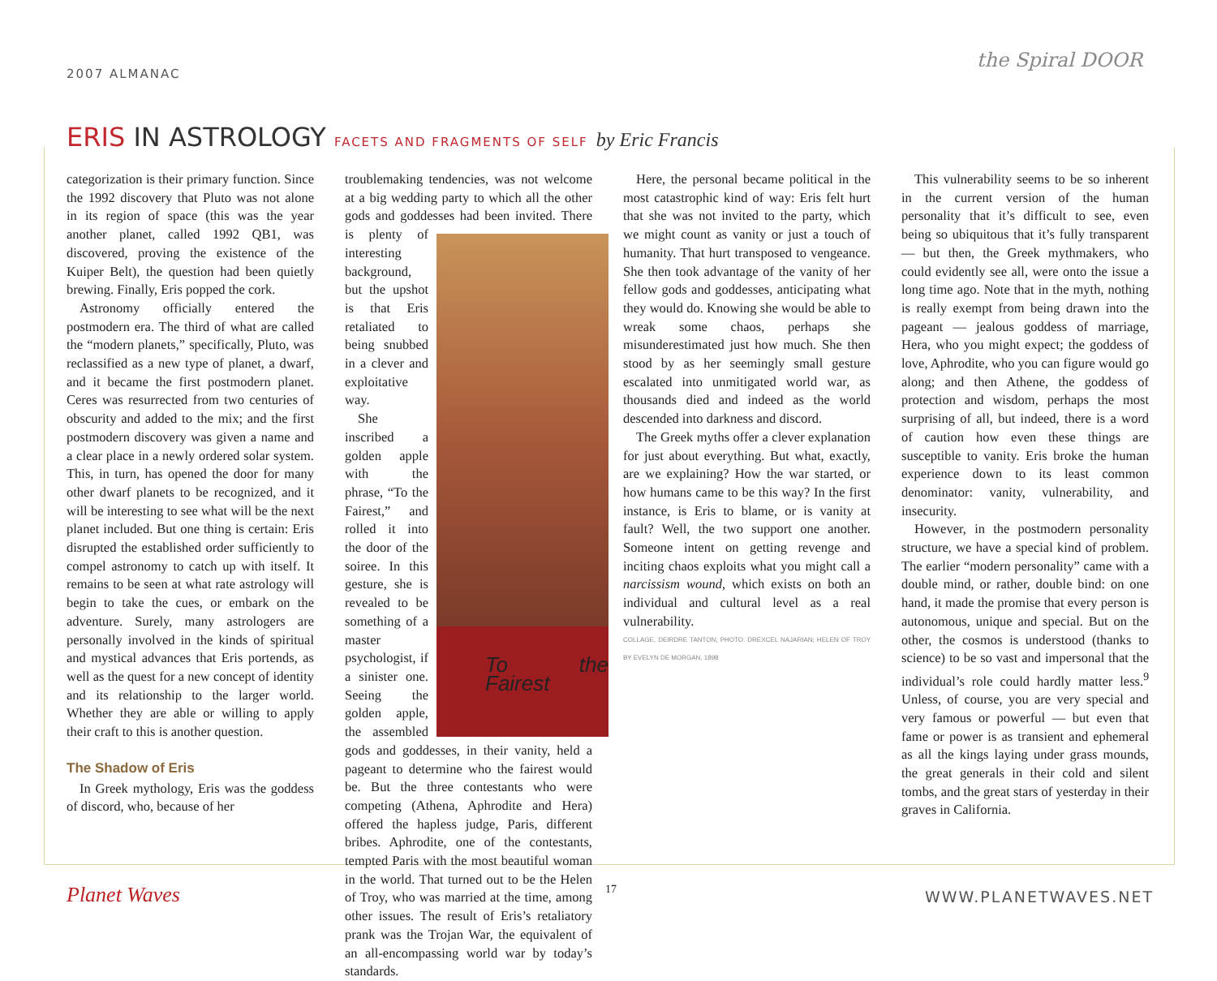2007 ALMANAC
the Spiral DOOR
ERIS IN ASTROLOGY FACETS AND FRAGMENTS OF SELF by Eric Francis
categorization is their primary function. Since the 1992 discovery that Pluto was not alone in its region of space (this was the year another planet, called 1992 QB1, was discovered, proving the existence of the Kuiper Belt), the question had been quietly brewing. Finally, Eris popped the cork.
Astronomy officially entered the postmodern era. The third of what are called the “modern planets,” specifically, Pluto, was reclassified as a new type of planet, a dwarf, and it became the first postmodern planet. Ceres was resurrected from two centuries of obscurity and added to the mix; and the first postmodern discovery was given a name and a clear place in a newly ordered solar system. This, in turn, has opened the door for many other dwarf planets to be recognized, and it will be interesting to see what will be the next planet included. But one thing is certain: Eris disrupted the established order sufficiently to compel astronomy to catch up with itself. It remains to be seen at what rate astrology will begin to take the cues, or embark on the adventure. Surely, many astrologers are personally involved in the kinds of spiritual and mystical advances that Eris portends, as well as the quest for a new concept of identity and its relationship to the larger world. Whether they are able or willing to apply their craft to this is another question.
The Shadow of Eris
In Greek mythology, Eris was the goddess of discord, who, because of her
troublemaking tendencies, was not welcome at a big wedding party to which all the other gods and goddesses had been invited. To the Fairest There is plenty of interesting background, but the upshot is that Eris retaliated to being snubbed in a clever and exploitative way.
She inscribed a golden apple with the phrase, “To the Fairest,” and rolled it into the door of the soiree. In this gesture, she is revealed to be something of a master psychologist, if a sinister one. Seeing the golden apple, the assembled gods and goddesses, in their vanity, held a pageant to determine who the fairest would be. But the three contestants who were competing (Athena, Aphrodite and Hera) offered the hapless judge, Paris, different bribes. Aphrodite, one of the contestants, tempted Paris with the most beautiful woman in the world. That turned out to be the Helen of Troy, who was married at the time, among other issues. The result of Eris’s retaliatory prank was the Trojan War, the equivalent of an all-encompassing world war by today’s standards.
Here, the personal became political in the most catastrophic kind of way: Eris felt hurt that she was not invited to the party, which we might count as vanity or just a touch of humanity. That hurt transposed to vengeance. She then took advantage of the vanity of her fellow gods and goddesses, anticipating what they would do. Knowing she would be able to wreak some chaos, perhaps she misunderestimated just how much. She then stood by as her seemingly small gesture escalated into unmitigated world war, as thousands died and indeed as the world descended into darkness and discord.
The Greek myths offer a clever explanation for just about everything. But what, exactly, are we explaining? How the war started, or how humans came to be this way? In the first instance, is Eris to blame, or is vanity at fault? Well, the two support one another. Someone intent on getting revenge and inciting chaos exploits what you might call a narcissism wound, which exists on both an individual and cultural level as a real vulnerability.
COLLAGE, DEIRDRE TANTON; PHOTO: DREXCEL NAJARIAN; HELEN OF TROY BY EVELYN DE MORGAN, 1898
This vulnerability seems to be so inherent in the current version of the human personality that it’s difficult to see, even being so ubiquitous that it’s fully transparent — but then, the Greek mythmakers, who could evidently see all, were onto the issue a long time ago. Note that in the myth, nothing is really exempt from being drawn into the pageant — jealous goddess of marriage, Hera, who you might expect; the goddess of love, Aphrodite, who you can figure would go along; and then Athene, the goddess of protection and wisdom, perhaps the most surprising of all, but indeed, there is a word of caution how even these things are susceptible to vanity. Eris broke the human experience down to its least common denominator: vanity, vulnerability, and insecurity.
However, in the postmodern personality structure, we have a special kind of problem. The earlier “modern personality” came with a double mind, or rather, double bind: on one hand, it made the promise that every person is autonomous, unique and special. But on the other, the cosmos is understood (thanks to science) to be so vast and impersonal that the individual’s role could hardly matter less.<sup>9</sup> Unless, of course, you are very special and very famous or powerful — but even that fame or power is as transient and ephemeral as all the kings laying under grass mounds, the great generals in their cold and silent tombs, and the great stars of yesterday in their graves in California.
Planet Waves 17 WWW.PLANETWAVES.NET